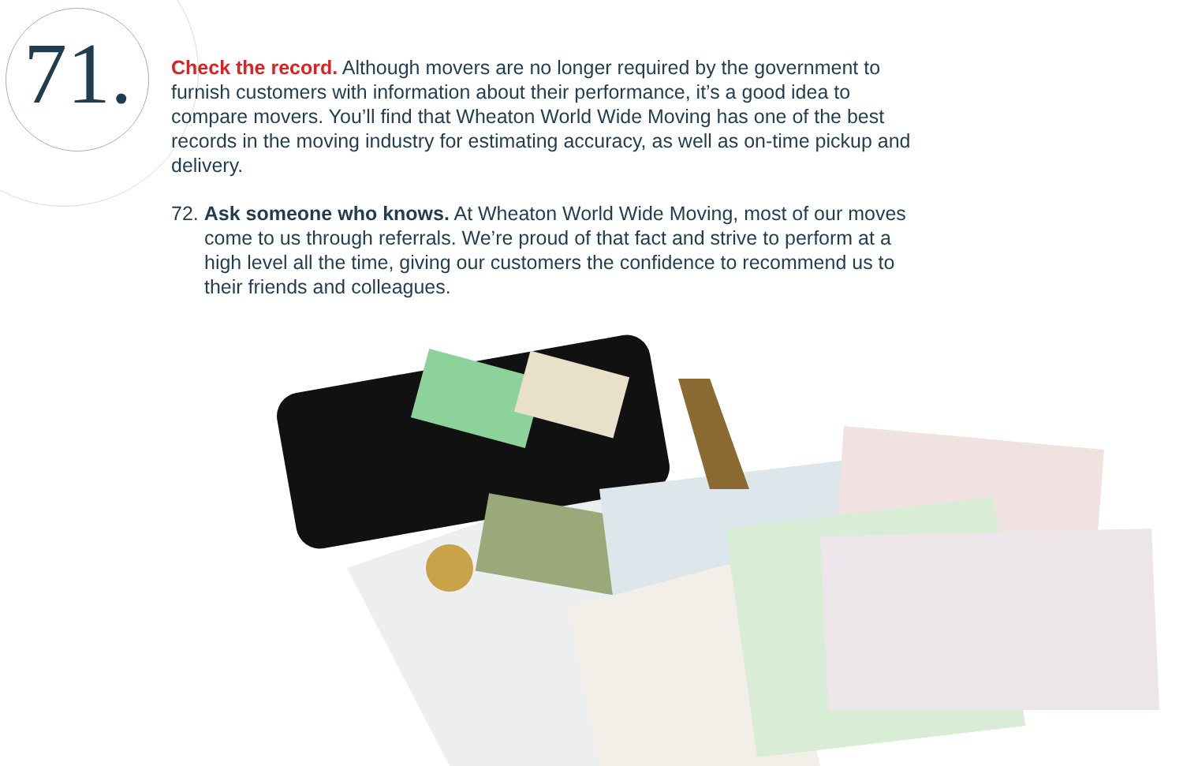71.
Check the record. Although movers are no longer required by the government to furnish customers with information about their performance, it’s a good idea to compare movers. You’ll find that Wheaton World Wide Moving has one of the best records in the moving industry for estimating accuracy, as well as on-time pickup and delivery.
72. Ask someone who knows. At Wheaton World Wide Moving, most of our moves come to us through referrals. We’re proud of that fact and strive to perform at a high level all the time, giving our customers the confidence to recommend us to their friends and colleagues.